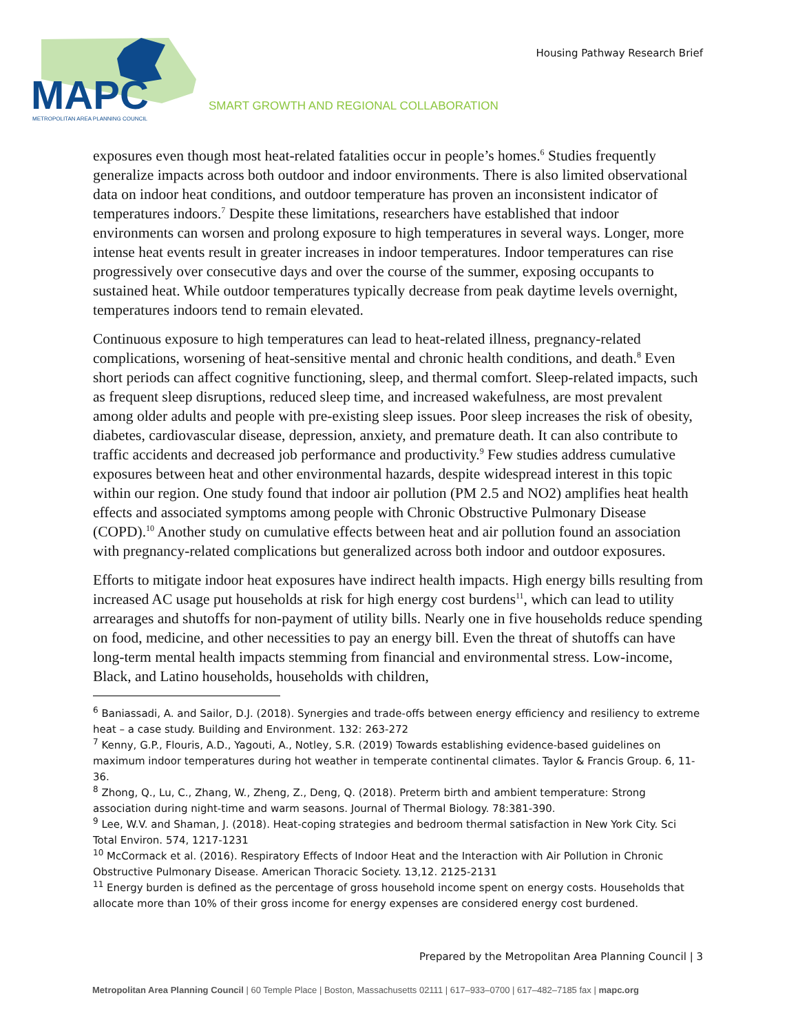MAPC
METROPOLITAN AREA PLANNING COUNCIL
Housing Pathway Research Brief
SMART GROWTH AND REGIONAL COLLABORATION
exposures even though most heat-related fatalities occur in people’s homes.<sup>6</sup> Studies frequently generalize impacts across both outdoor and indoor environments. There is also limited observational data on indoor heat conditions, and outdoor temperature has proven an inconsistent indicator of temperatures indoors.<sup>7</sup> Despite these limitations, researchers have established that indoor environments can worsen and prolong exposure to high temperatures in several ways. Longer, more intense heat events result in greater increases in indoor temperatures. Indoor temperatures can rise progressively over consecutive days and over the course of the summer, exposing occupants to sustained heat. While outdoor temperatures typically decrease from peak daytime levels overnight, temperatures indoors tend to remain elevated.
Continuous exposure to high temperatures can lead to heat-related illness, pregnancy-related complications, worsening of heat-sensitive mental and chronic health conditions, and death.<sup>8</sup> Even short periods can affect cognitive functioning, sleep, and thermal comfort. Sleep-related impacts, such as frequent sleep disruptions, reduced sleep time, and increased wakefulness, are most prevalent among older adults and people with pre-existing sleep issues. Poor sleep increases the risk of obesity, diabetes, cardiovascular disease, depression, anxiety, and premature death. It can also contribute to traffic accidents and decreased job performance and productivity.<sup>9</sup> Few studies address cumulative exposures between heat and other environmental hazards, despite widespread interest in this topic within our region. One study found that indoor air pollution (PM 2.5 and NO2) amplifies heat health effects and associated symptoms among people with Chronic Obstructive Pulmonary Disease (COPD).<sup>10</sup> Another study on cumulative effects between heat and air pollution found an association with pregnancy-related complications but generalized across both indoor and outdoor exposures.
Efforts to mitigate indoor heat exposures have indirect health impacts. High energy bills resulting from increased AC usage put households at risk for high energy cost burdens<sup>11</sup>, which can lead to utility arrearages and shutoffs for non-payment of utility bills. Nearly one in five households reduce spending on food, medicine, and other necessities to pay an energy bill. Even the threat of shutoffs can have long-term mental health impacts stemming from financial and environmental stress. Low-income, Black, and Latino households, households with children,
<sup>6</sup> Baniassadi, A. and Sailor, D.J. (2018). Synergies and trade-offs between energy efficiency and resiliency to extreme heat – a case study. Building and Environment. 132: 263-272
<sup>7</sup> Kenny, G.P., Flouris, A.D., Yagouti, A., Notley, S.R. (2019) Towards establishing evidence-based guidelines on maximum indoor temperatures during hot weather in temperate continental climates. Taylor & Francis Group. 6, 11-36.
<sup>8</sup> Zhong, Q., Lu, C., Zhang, W., Zheng, Z., Deng, Q. (2018). Preterm birth and ambient temperature: Strong association during night-time and warm seasons. Journal of Thermal Biology. 78:381-390.
<sup>9</sup> Lee, W.V. and Shaman, J. (2018). Heat-coping strategies and bedroom thermal satisfaction in New York City. Sci Total Environ. 574, 1217-1231
<sup>10</sup> McCormack et al. (2016). Respiratory Effects of Indoor Heat and the Interaction with Air Pollution in Chronic Obstructive Pulmonary Disease. American Thoracic Society. 13,12. 2125-2131
<sup>11</sup> Energy burden is defined as the percentage of gross household income spent on energy costs. Households that allocate more than 10% of their gross income for energy expenses are considered energy cost burdened.
Prepared by the Metropolitan Area Planning Council | 3
Metropolitan Area Planning Council | 60 Temple Place | Boston, Massachusetts 02111 | 617–933–0700 | 617–482–7185 fax | mapc.org